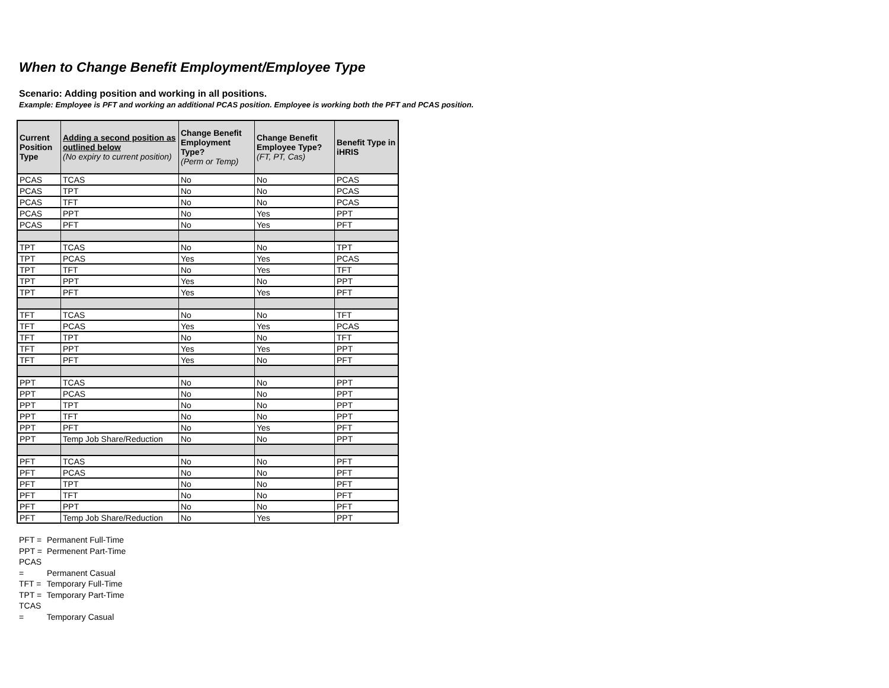When to Change Benefit Employment/Employee Type
Scenario: Adding position and working in all positions.
Example: Employee is PFT and working an additional PCAS position. Employee is working both the PFT and PCAS position.
| Current Position Type | Adding a second position as outlined below (No expiry to current position) | Change Benefit Employment Type? (Perm or Temp) | Change Benefit Employee Type? (FT, PT, Cas) | Benefit Type in iHRIS |
| --- | --- | --- | --- | --- |
| PCAS | TCAS | No | No | PCAS |
| PCAS | TPT | No | No | PCAS |
| PCAS | TFT | No | No | PCAS |
| PCAS | PPT | No | Yes | PPT |
| PCAS | PFT | No | Yes | PFT |
| TPT | TCAS | No | No | TPT |
| TPT | PCAS | Yes | Yes | PCAS |
| TPT | TFT | No | Yes | TFT |
| TPT | PPT | Yes | No | PPT |
| TPT | PFT | Yes | Yes | PFT |
| TFT | TCAS | No | No | TFT |
| TFT | PCAS | Yes | Yes | PCAS |
| TFT | TPT | No | No | TFT |
| TFT | PPT | Yes | Yes | PPT |
| TFT | PFT | Yes | No | PFT |
| PPT | TCAS | No | No | PPT |
| PPT | PCAS | No | No | PPT |
| PPT | TPT | No | No | PPT |
| PPT | TFT | No | No | PPT |
| PPT | PFT | No | Yes | PFT |
| PPT | Temp Job Share/Reduction | No | No | PPT |
| PFT | TCAS | No | No | PFT |
| PFT | PCAS | No | No | PFT |
| PFT | TPT | No | No | PFT |
| PFT | TFT | No | No | PFT |
| PFT | PPT | No | No | PFT |
| PFT | Temp Job Share/Reduction | No | Yes | PPT |
PFT = Permanent Full-Time
PPT = Permenent Part-Time
PCAS = Permanent Casual
TFT = Temporary Full-Time
TPT = Temporary Part-Time
TCAS = Temporary Casual